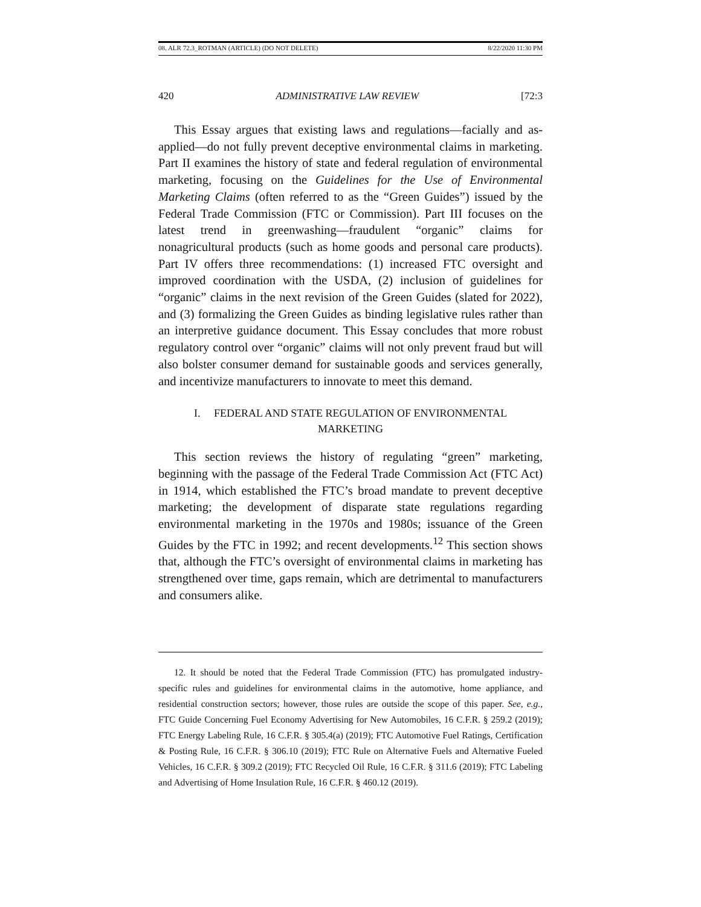08. ALR 72.3_ROTMAN (ARTICLE) (DO NOT DELETE) 8/22/2020 11:30 PM
420 ADMINISTRATIVE LAW REVIEW [72:3
This Essay argues that existing laws and regulations—facially and as-applied—do not fully prevent deceptive environmental claims in marketing. Part II examines the history of state and federal regulation of environmental marketing, focusing on the Guidelines for the Use of Environmental Marketing Claims (often referred to as the “Green Guides”) issued by the Federal Trade Commission (FTC or Commission). Part III focuses on the latest trend in greenwashing—fraudulent “organic” claims for nonagricultural products (such as home goods and personal care products). Part IV offers three recommendations: (1) increased FTC oversight and improved coordination with the USDA, (2) inclusion of guidelines for “organic” claims in the next revision of the Green Guides (slated for 2022), and (3) formalizing the Green Guides as binding legislative rules rather than an interpretive guidance document. This Essay concludes that more robust regulatory control over “organic” claims will not only prevent fraud but will also bolster consumer demand for sustainable goods and services generally, and incentivize manufacturers to innovate to meet this demand.
I. FEDERAL AND STATE REGULATION OF ENVIRONMENTAL
MARKETING
This section reviews the history of regulating “green” marketing, beginning with the passage of the Federal Trade Commission Act (FTC Act) in 1914, which established the FTC’s broad mandate to prevent deceptive marketing; the development of disparate state regulations regarding environmental marketing in the 1970s and 1980s; issuance of the Green Guides by the FTC in 1992; and recent developments.<sup>12</sup> This section shows that, although the FTC’s oversight of environmental claims in marketing has strengthened over time, gaps remain, which are detrimental to manufacturers and consumers alike.
12. It should be noted that the Federal Trade Commission (FTC) has promulgated industry-specific rules and guidelines for environmental claims in the automotive, home appliance, and residential construction sectors; however, those rules are outside the scope of this paper. See, e.g., FTC Guide Concerning Fuel Economy Advertising for New Automobiles, 16 C.F.R. § 259.2 (2019); FTC Energy Labeling Rule, 16 C.F.R. § 305.4(a) (2019); FTC Automotive Fuel Ratings, Certification & Posting Rule, 16 C.F.R. § 306.10 (2019); FTC Rule on Alternative Fuels and Alternative Fueled Vehicles, 16 C.F.R. § 309.2 (2019); FTC Recycled Oil Rule, 16 C.F.R. § 311.6 (2019); FTC Labeling and Advertising of Home Insulation Rule, 16 C.F.R. § 460.12 (2019).